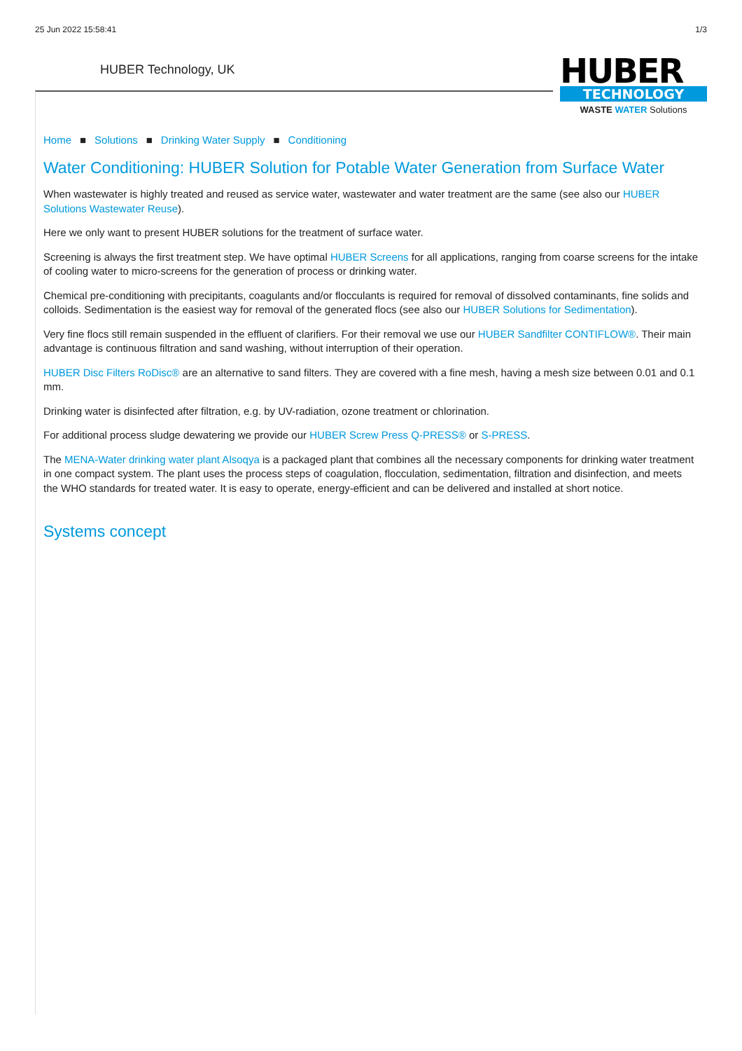25 Jun 2022 15:58:41 1/3
HUBER Technology, UK
HUBER
TECHNOLOGY
WASTE WATER Solutions
Home ■ Solutions ■ Drinking Water Supply ■ Conditioning
Water Conditioning: HUBER Solution for Potable Water Generation from Surface Water
When wastewater is highly treated and reused as service water, wastewater and water treatment are the same (see also our HUBER Solutions Wastewater Reuse).
Here we only want to present HUBER solutions for the treatment of surface water.
Screening is always the first treatment step. We have optimal HUBER Screens for all applications, ranging from coarse screens for the intake of cooling water to micro-screens for the generation of process or drinking water.
Chemical pre-conditioning with precipitants, coagulants and/or flocculants is required for removal of dissolved contaminants, fine solids and colloids. Sedimentation is the easiest way for removal of the generated flocs (see also our HUBER Solutions for Sedimentation).
Very fine flocs still remain suspended in the effluent of clarifiers. For their removal we use our HUBER Sandfilter CONTIFLOW®. Their main advantage is continuous filtration and sand washing, without interruption of their operation.
HUBER Disc Filters RoDisc® are an alternative to sand filters. They are covered with a fine mesh, having a mesh size between 0.01 and 0.1 mm.
Drinking water is disinfected after filtration, e.g. by UV-radiation, ozone treatment or chlorination.
For additional process sludge dewatering we provide our HUBER Screw Press Q-PRESS® or S-PRESS.
The MENA-Water drinking water plant Alsoqya is a packaged plant that combines all the necessary components for drinking water treatment in one compact system. The plant uses the process steps of coagulation, flocculation, sedimentation, filtration and disinfection, and meets the WHO standards for treated water. It is easy to operate, energy-efficient and can be delivered and installed at short notice.
Systems concept